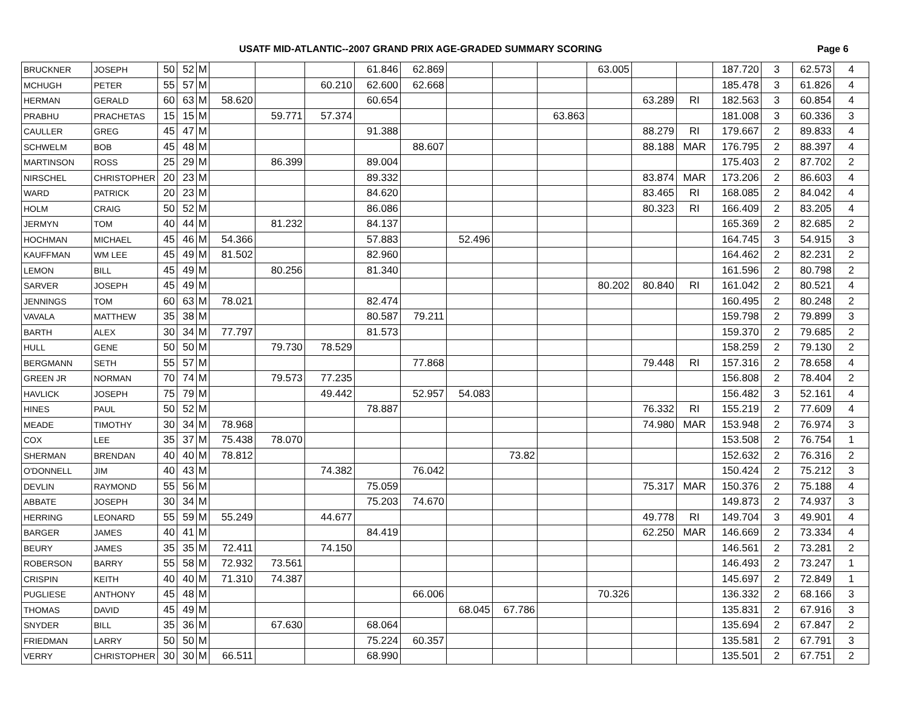USATF MID-ATLANTIC--2007 GRAND PRIX AGE-GRADED SUMMARY SCORING Page 6
| BRUCKNER | JOSEPH | 50 | 52 | M | | | | 61.846 | 62.869 | | | | 63.005 | | | 187.720 | 3 | 62.573 | 4 |
| MCHUGH | PETER | 55 | 57 | M | | | 60.210 | 62.600 | 62.668 | | | | | | | 185.478 | 3 | 61.826 | 4 |
| HERMAN | GERALD | 60 | 63 | M | 58.620 | | | 60.654 | | | | | | 63.289 | RI | 182.563 | 3 | 60.854 | 4 |
| PRABHU | PRACHETAS | 15 | 15 | M | | 59.771 | 57.374 | | | | | 63.863 | | | | 181.008 | 3 | 60.336 | 3 |
| CAULLER | GREG | 45 | 47 | M | | | | 91.388 | | | | | | 88.279 | RI | 179.667 | 2 | 89.833 | 4 |
| SCHWELM | BOB | 45 | 48 | M | | | | | 88.607 | | | | | 88.188 | MAR | 176.795 | 2 | 88.397 | 4 |
| MARTINSON | ROSS | 25 | 29 | M | | 86.399 | | 89.004 | | | | | | | | 175.403 | 2 | 87.702 | 2 |
| NIRSCHEL | CHRISTOPHER | 20 | 23 | M | | | | 89.332 | | | | | | 83.874 | MAR | 173.206 | 2 | 86.603 | 4 |
| WARD | PATRICK | 20 | 23 | M | | | | 84.620 | | | | | | 83.465 | RI | 168.085 | 2 | 84.042 | 4 |
| HOLM | CRAIG | 50 | 52 | M | | | | 86.086 | | | | | | 80.323 | RI | 166.409 | 2 | 83.205 | 4 |
| JERMYN | TOM | 40 | 44 | M | | 81.232 | | 84.137 | | | | | | | | 165.369 | 2 | 82.685 | 2 |
| HOCHMAN | MICHAEL | 45 | 46 | M | 54.366 | | | 57.883 | | 52.496 | | | | | | 164.745 | 3 | 54.915 | 3 |
| KAUFFMAN | WM LEE | 45 | 49 | M | 81.502 | | | 82.960 | | | | | | | | 164.462 | 2 | 82.231 | 2 |
| LEMON | BILL | 45 | 49 | M | | 80.256 | | 81.340 | | | | | | | | 161.596 | 2 | 80.798 | 2 |
| SARVER | JOSEPH | 45 | 49 | M | | | | | | | | | 80.202 | 80.840 | RI | 161.042 | 2 | 80.521 | 4 |
| JENNINGS | TOM | 60 | 63 | M | 78.021 | | | 82.474 | | | | | | | | 160.495 | 2 | 80.248 | 2 |
| VAVALA | MATTHEW | 35 | 38 | M | | | | 80.587 | 79.211 | | | | | | | 159.798 | 2 | 79.899 | 3 |
| BARTH | ALEX | 30 | 34 | M | 77.797 | | | 81.573 | | | | | | | | 159.370 | 2 | 79.685 | 2 |
| HULL | GENE | 50 | 50 | M | | 79.730 | 78.529 | | | | | | | | | 158.259 | 2 | 79.130 | 2 |
| BERGMANN | SETH | 55 | 57 | M | | | | | 77.868 | | | | | 79.448 | RI | 157.316 | 2 | 78.658 | 4 |
| GREEN JR | NORMAN | 70 | 74 | M | | 79.573 | 77.235 | | | | | | | | | 156.808 | 2 | 78.404 | 2 |
| HAVLICK | JOSEPH | 75 | 79 | M | | | 49.442 | | 52.957 | 54.083 | | | | | | 156.482 | 3 | 52.161 | 4 |
| HINES | PAUL | 50 | 52 | M | | | | 78.887 | | | | | | 76.332 | RI | 155.219 | 2 | 77.609 | 4 |
| MEADE | TIMOTHY | 30 | 34 | M | 78.968 | | | | | | | | | 74.980 | MAR | 153.948 | 2 | 76.974 | 3 |
| COX | LEE | 35 | 37 | M | 75.438 | 78.070 | | | | | | | | | | 153.508 | 2 | 76.754 | 1 |
| SHERMAN | BRENDAN | 40 | 40 | M | 78.812 | | | | | | 73.82 | | | | | 152.632 | 2 | 76.316 | 2 |
| O'DONNELL | JIM | 40 | 43 | M | | | 74.382 | | 76.042 | | | | | | | 150.424 | 2 | 75.212 | 3 |
| DEVLIN | RAYMOND | 55 | 56 | M | | | | 75.059 | | | | | | 75.317 | MAR | 150.376 | 2 | 75.188 | 4 |
| ABBATE | JOSEPH | 30 | 34 | M | | | | 75.203 | 74.670 | | | | | | | 149.873 | 2 | 74.937 | 3 |
| HERRING | LEONARD | 55 | 59 | M | 55.249 | | 44.677 | | | | | | | 49.778 | RI | 149.704 | 3 | 49.901 | 4 |
| BARGER | JAMES | 40 | 41 | M | | | | 84.419 | | | | | | 62.250 | MAR | 146.669 | 2 | 73.334 | 4 |
| BEURY | JAMES | 35 | 35 | M | 72.411 | | 74.150 | | | | | | | | | 146.561 | 2 | 73.281 | 2 |
| ROBERSON | BARRY | 55 | 58 | M | 72.932 | 73.561 | | | | | | | | | | 146.493 | 2 | 73.247 | 1 |
| CRISPIN | KEITH | 40 | 40 | M | 71.310 | 74.387 | | | | | | | | | | 145.697 | 2 | 72.849 | 1 |
| PUGLIESE | ANTHONY | 45 | 48 | M | | | | | 66.006 | | | | 70.326 | | | 136.332 | 2 | 68.166 | 3 |
| THOMAS | DAVID | 45 | 49 | M | | | | | | 68.045 | 67.786 | | | | | 135.831 | 2 | 67.916 | 3 |
| SNYDER | BILL | 35 | 36 | M | | 67.630 | | 68.064 | | | | | | | | 135.694 | 2 | 67.847 | 2 |
| FRIEDMAN | LARRY | 50 | 50 | M | | | | 75.224 | 60.357 | | | | | | | 135.581 | 2 | 67.791 | 3 |
| VERRY | CHRISTOPHER | 30 | 30 | M | 66.511 | | | 68.990 | | | | | | | | 135.501 | 2 | 67.751 | 2 |